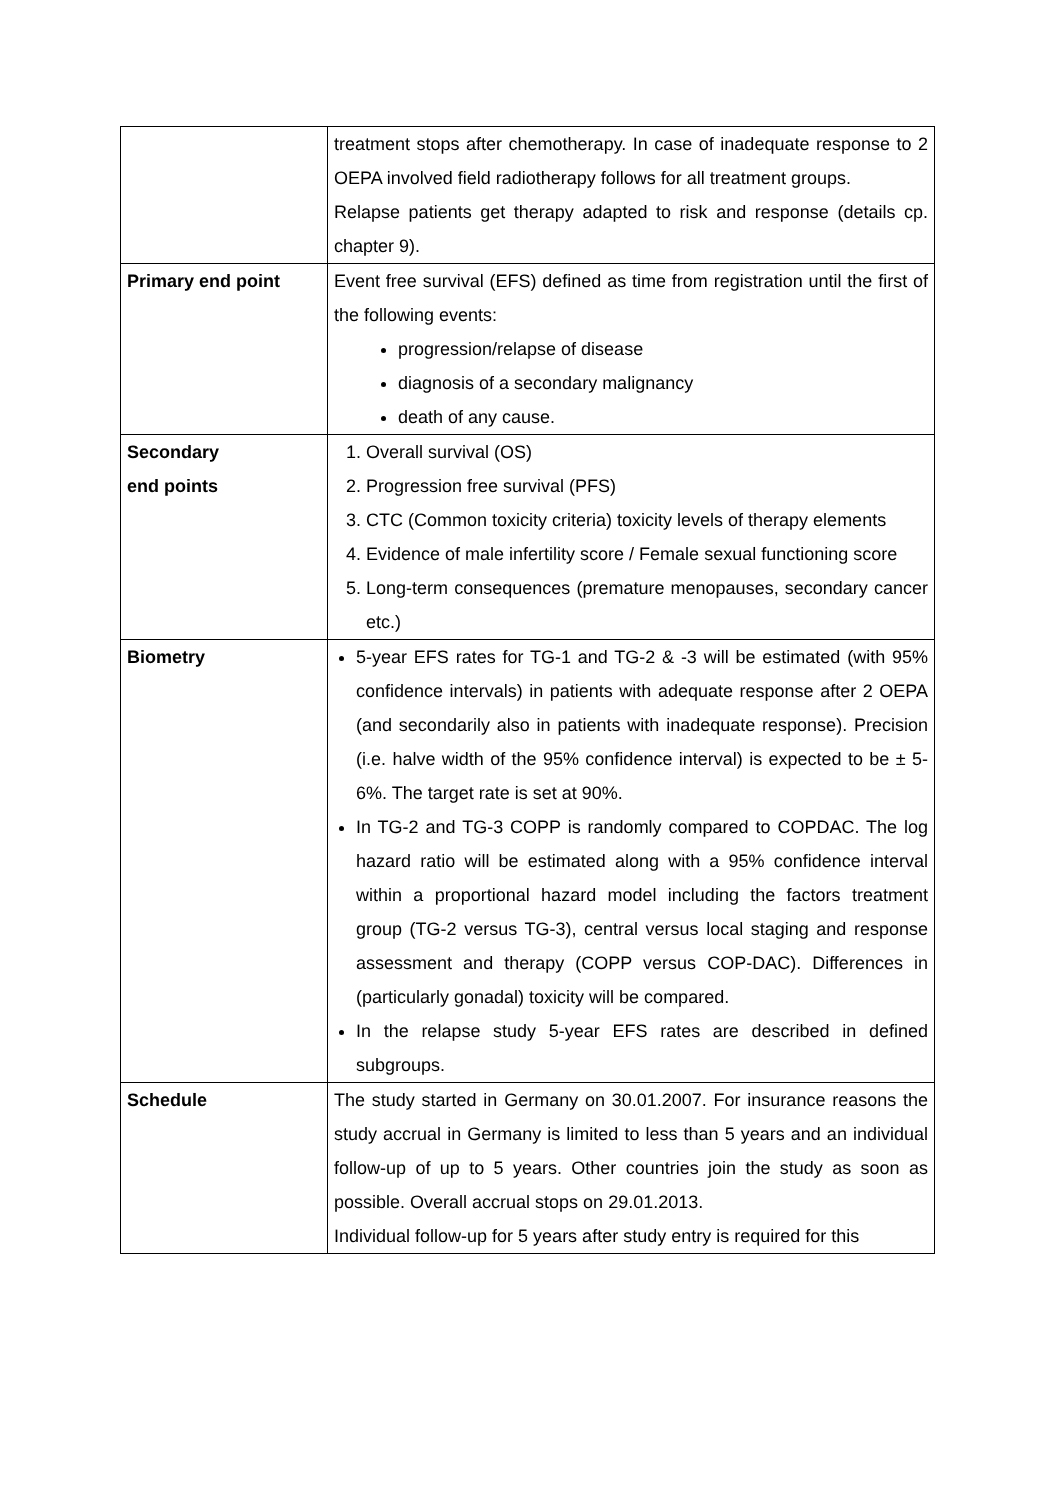| | treatment stops after chemotherapy. In case of inadequate response to 2 OEPA involved field radiotherapy follows for all treatment groups. Relapse patients get therapy adapted to risk and response (details cp. chapter 9). |
| Primary end point | Event free survival (EFS) defined as time from registration until the first of the following events: progression/relapse of disease diagnosis of a secondary malignancy death of any cause. |
| Secondary end points | 1. Overall survival (OS) 2. Progression free survival (PFS) 3. CTC (Common toxicity criteria) toxicity levels of therapy elements 4. Evidence of male infertility score / Female sexual functioning score 5. Long-term consequences (premature menopauses, secondary cancer etc.) |
| Biometry | 5-year EFS rates for TG-1 and TG-2 & -3 will be estimated (with 95% confidence intervals) in patients with adequate response after 2 OEPA (and secondarily also in patients with inadequate response). Precision (i.e. halve width of the 95% confidence interval) is expected to be ± 5-6%. The target rate is set at 90%. In TG-2 and TG-3 COPP is randomly compared to COPDAC. The log hazard ratio will be estimated along with a 95% confidence interval within a proportional hazard model including the factors treatment group (TG-2 versus TG-3), central versus local staging and response assessment and therapy (COPP versus COP-DAC). Differences in (particularly gonadal) toxicity will be compared. In the relapse study 5-year EFS rates are described in defined subgroups. |
| Schedule | The study started in Germany on 30.01.2007. For insurance reasons the study accrual in Germany is limited to less than 5 years and an individual follow-up of up to 5 years. Other countries join the study as soon as possible. Overall accrual stops on 29.01.2013. Individual follow-up for 5 years after study entry is required for this |